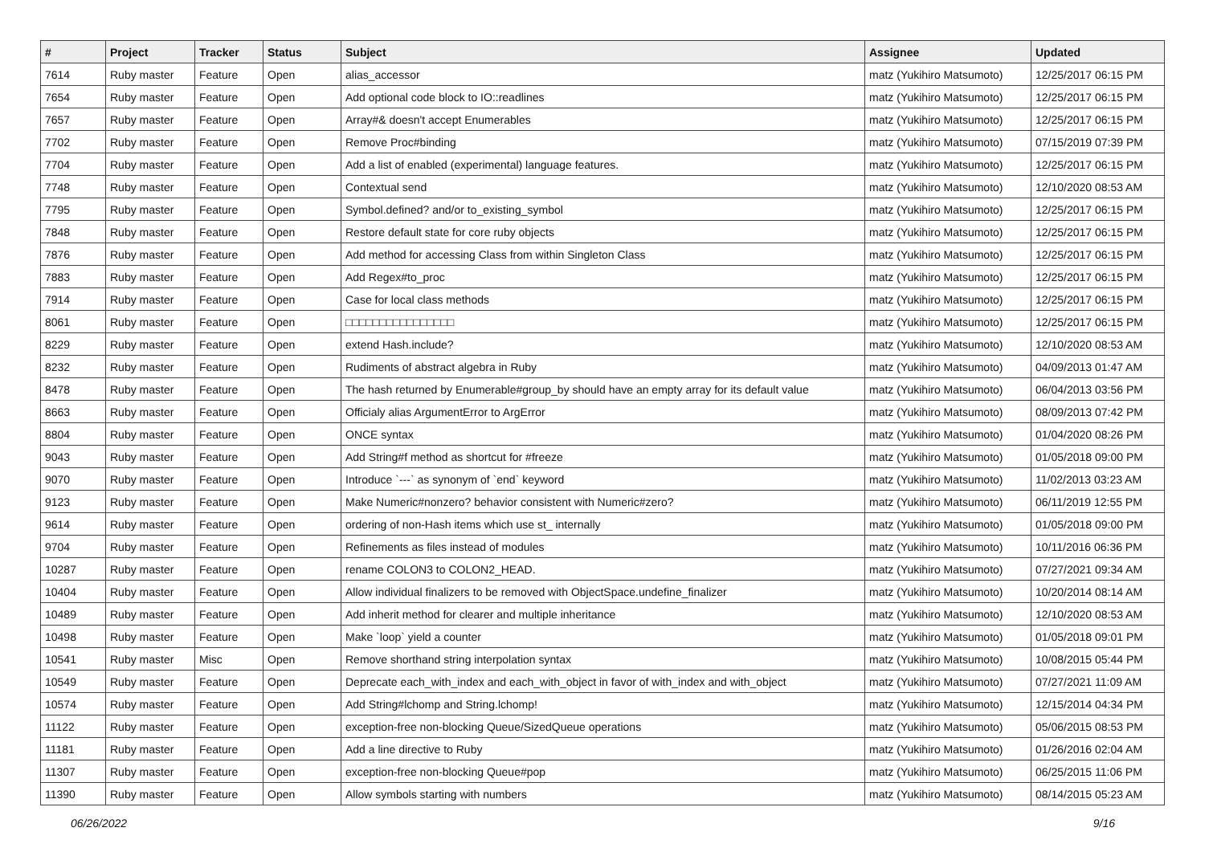| # | Project | Tracker | Status | Subject | Assignee | Updated |
| --- | --- | --- | --- | --- | --- | --- |
| 7614 | Ruby master | Feature | Open | alias_accessor | matz (Yukihiro Matsumoto) | 12/25/2017 06:15 PM |
| 7654 | Ruby master | Feature | Open | Add optional code block to IO::readlines | matz (Yukihiro Matsumoto) | 12/25/2017 06:15 PM |
| 7657 | Ruby master | Feature | Open | Array#& doesn't accept Enumerables | matz (Yukihiro Matsumoto) | 12/25/2017 06:15 PM |
| 7702 | Ruby master | Feature | Open | Remove Proc#binding | matz (Yukihiro Matsumoto) | 07/15/2019 07:39 PM |
| 7704 | Ruby master | Feature | Open | Add a list of enabled (experimental) language features. | matz (Yukihiro Matsumoto) | 12/25/2017 06:15 PM |
| 7748 | Ruby master | Feature | Open | Contextual send | matz (Yukihiro Matsumoto) | 12/10/2020 08:53 AM |
| 7795 | Ruby master | Feature | Open | Symbol.defined? and/or to_existing_symbol | matz (Yukihiro Matsumoto) | 12/25/2017 06:15 PM |
| 7848 | Ruby master | Feature | Open | Restore default state for core ruby objects | matz (Yukihiro Matsumoto) | 12/25/2017 06:15 PM |
| 7876 | Ruby master | Feature | Open | Add method for accessing Class from within Singleton Class | matz (Yukihiro Matsumoto) | 12/25/2017 06:15 PM |
| 7883 | Ruby master | Feature | Open | Add Regex#to_proc | matz (Yukihiro Matsumoto) | 12/25/2017 06:15 PM |
| 7914 | Ruby master | Feature | Open | Case for local class methods | matz (Yukihiro Matsumoto) | 12/25/2017 06:15 PM |
| 8061 | Ruby master | Feature | Open | □□□□□□□□□□□□□□□□ | matz (Yukihiro Matsumoto) | 12/25/2017 06:15 PM |
| 8229 | Ruby master | Feature | Open | extend Hash.include? | matz (Yukihiro Matsumoto) | 12/10/2020 08:53 AM |
| 8232 | Ruby master | Feature | Open | Rudiments of abstract algebra in Ruby | matz (Yukihiro Matsumoto) | 04/09/2013 01:47 AM |
| 8478 | Ruby master | Feature | Open | The hash returned by Enumerable#group_by should have an empty array for its default value | matz (Yukihiro Matsumoto) | 06/04/2013 03:56 PM |
| 8663 | Ruby master | Feature | Open | Officialy alias ArgumentError to ArgError | matz (Yukihiro Matsumoto) | 08/09/2013 07:42 PM |
| 8804 | Ruby master | Feature | Open | ONCE syntax | matz (Yukihiro Matsumoto) | 01/04/2020 08:26 PM |
| 9043 | Ruby master | Feature | Open | Add String#f method as shortcut for #freeze | matz (Yukihiro Matsumoto) | 01/05/2018 09:00 PM |
| 9070 | Ruby master | Feature | Open | Introduce `---` as synonym of `end` keyword | matz (Yukihiro Matsumoto) | 11/02/2013 03:23 AM |
| 9123 | Ruby master | Feature | Open | Make Numeric#nonzero? behavior consistent with Numeric#zero? | matz (Yukihiro Matsumoto) | 06/11/2019 12:55 PM |
| 9614 | Ruby master | Feature | Open | ordering of non-Hash items which use st_ internally | matz (Yukihiro Matsumoto) | 01/05/2018 09:00 PM |
| 9704 | Ruby master | Feature | Open | Refinements as files instead of modules | matz (Yukihiro Matsumoto) | 10/11/2016 06:36 PM |
| 10287 | Ruby master | Feature | Open | rename COLON3 to COLON2_HEAD. | matz (Yukihiro Matsumoto) | 07/27/2021 09:34 AM |
| 10404 | Ruby master | Feature | Open | Allow individual finalizers to be removed with ObjectSpace.undefine_finalizer | matz (Yukihiro Matsumoto) | 10/20/2014 08:14 AM |
| 10489 | Ruby master | Feature | Open | Add inherit method for clearer and multiple inheritance | matz (Yukihiro Matsumoto) | 12/10/2020 08:53 AM |
| 10498 | Ruby master | Feature | Open | Make `loop` yield a counter | matz (Yukihiro Matsumoto) | 01/05/2018 09:01 PM |
| 10541 | Ruby master | Misc | Open | Remove shorthand string interpolation syntax | matz (Yukihiro Matsumoto) | 10/08/2015 05:44 PM |
| 10549 | Ruby master | Feature | Open | Deprecate each_with_index and each_with_object in favor of with_index and with_object | matz (Yukihiro Matsumoto) | 07/27/2021 11:09 AM |
| 10574 | Ruby master | Feature | Open | Add String#lchomp and String.lchomp! | matz (Yukihiro Matsumoto) | 12/15/2014 04:34 PM |
| 11122 | Ruby master | Feature | Open | exception-free non-blocking Queue/SizedQueue operations | matz (Yukihiro Matsumoto) | 05/06/2015 08:53 PM |
| 11181 | Ruby master | Feature | Open | Add a line directive to Ruby | matz (Yukihiro Matsumoto) | 01/26/2016 02:04 AM |
| 11307 | Ruby master | Feature | Open | exception-free non-blocking Queue#pop | matz (Yukihiro Matsumoto) | 06/25/2015 11:06 PM |
| 11390 | Ruby master | Feature | Open | Allow symbols starting with numbers | matz (Yukihiro Matsumoto) | 08/14/2015 05:23 AM |
06/26/2022 9/16